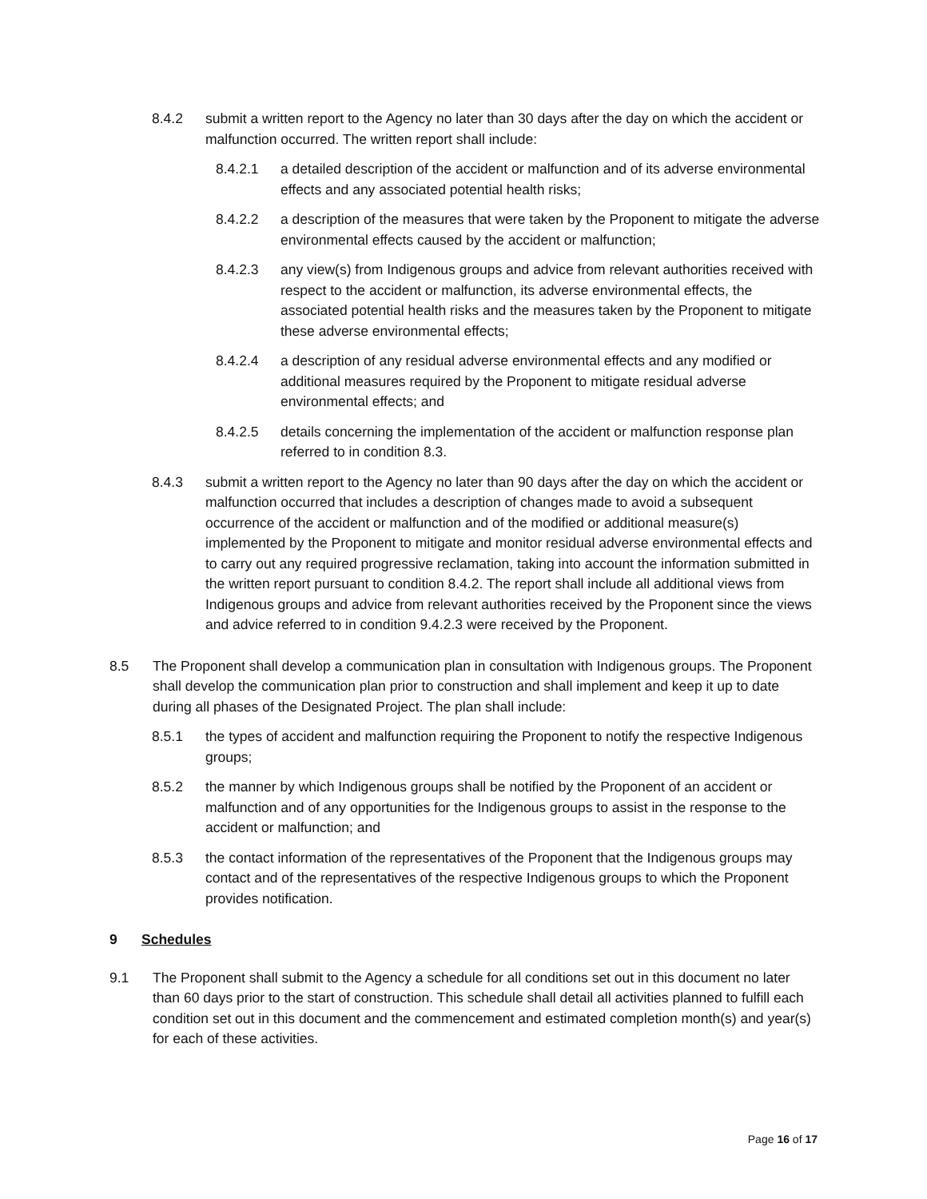8.4.2 submit a written report to the Agency no later than 30 days after the day on which the accident or malfunction occurred. The written report shall include:
8.4.2.1 a detailed description of the accident or malfunction and of its adverse environmental effects and any associated potential health risks;
8.4.2.2 a description of the measures that were taken by the Proponent to mitigate the adverse environmental effects caused by the accident or malfunction;
8.4.2.3 any view(s) from Indigenous groups and advice from relevant authorities received with respect to the accident or malfunction, its adverse environmental effects, the associated potential health risks and the measures taken by the Proponent to mitigate these adverse environmental effects;
8.4.2.4 a description of any residual adverse environmental effects and any modified or additional measures required by the Proponent to mitigate residual adverse environmental effects; and
8.4.2.5 details concerning the implementation of the accident or malfunction response plan referred to in condition 8.3.
8.4.3 submit a written report to the Agency no later than 90 days after the day on which the accident or malfunction occurred that includes a description of changes made to avoid a subsequent occurrence of the accident or malfunction and of the modified or additional measure(s) implemented by the Proponent to mitigate and monitor residual adverse environmental effects and to carry out any required progressive reclamation, taking into account the information submitted in the written report pursuant to condition 8.4.2. The report shall include all additional views from Indigenous groups and advice from relevant authorities received by the Proponent since the views and advice referred to in condition 9.4.2.3 were received by the Proponent.
8.5 The Proponent shall develop a communication plan in consultation with Indigenous groups. The Proponent shall develop the communication plan prior to construction and shall implement and keep it up to date during all phases of the Designated Project. The plan shall include:
8.5.1 the types of accident and malfunction requiring the Proponent to notify the respective Indigenous groups;
8.5.2 the manner by which Indigenous groups shall be notified by the Proponent of an accident or malfunction and of any opportunities for the Indigenous groups to assist in the response to the accident or malfunction; and
8.5.3 the contact information of the representatives of the Proponent that the Indigenous groups may contact and of the representatives of the respective Indigenous groups to which the Proponent provides notification.
9 Schedules
9.1 The Proponent shall submit to the Agency a schedule for all conditions set out in this document no later than 60 days prior to the start of construction. This schedule shall detail all activities planned to fulfill each condition set out in this document and the commencement and estimated completion month(s) and year(s) for each of these activities.
Page 16 of 17